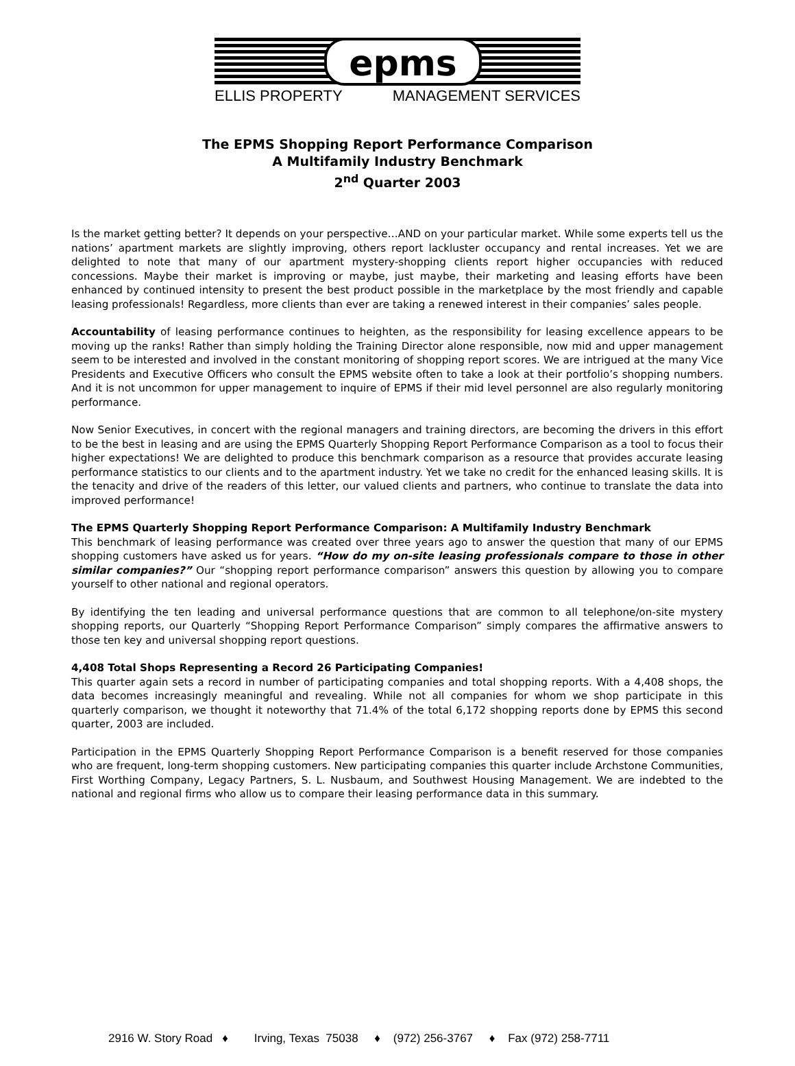epms
ELLIS PROPERTY MANAGEMENT SERVICES
The EPMS Shopping Report Performance Comparison
A Multifamily Industry Benchmark
2<sup>nd</sup> Quarter 2003
Is the market getting better? It depends on your perspective…AND on your particular market. While some experts tell us the nations’ apartment markets are slightly improving, others report lackluster occupancy and rental increases. Yet we are delighted to note that many of our apartment mystery-shopping clients report higher occupancies with reduced concessions. Maybe their market is improving or maybe, just maybe, their marketing and leasing efforts have been enhanced by continued intensity to present the best product possible in the marketplace by the most friendly and capable leasing professionals! Regardless, more clients than ever are taking a renewed interest in their companies’ sales people.
Accountability of leasing performance continues to heighten, as the responsibility for leasing excellence appears to be moving up the ranks! Rather than simply holding the Training Director alone responsible, now mid and upper management seem to be interested and involved in the constant monitoring of shopping report scores. We are intrigued at the many Vice Presidents and Executive Officers who consult the EPMS website often to take a look at their portfolio’s shopping numbers. And it is not uncommon for upper management to inquire of EPMS if their mid level personnel are also regularly monitoring performance.
Now Senior Executives, in concert with the regional managers and training directors, are becoming the drivers in this effort to be the best in leasing and are using the EPMS Quarterly Shopping Report Performance Comparison as a tool to focus their higher expectations! We are delighted to produce this benchmark comparison as a resource that provides accurate leasing performance statistics to our clients and to the apartment industry. Yet we take no credit for the enhanced leasing skills. It is the tenacity and drive of the readers of this letter, our valued clients and partners, who continue to translate the data into improved performance!
The EPMS Quarterly Shopping Report Performance Comparison: A Multifamily Industry Benchmark
This benchmark of leasing performance was created over three years ago to answer the question that many of our EPMS shopping customers have asked us for years. “How do my on-site leasing professionals compare to those in other similar companies?” Our “shopping report performance comparison” answers this question by allowing you to compare yourself to other national and regional operators.
By identifying the ten leading and universal performance questions that are common to all telephone/on-site mystery shopping reports, our Quarterly “Shopping Report Performance Comparison” simply compares the affirmative answers to those ten key and universal shopping report questions.
4,408 Total Shops Representing a Record 26 Participating Companies!
This quarter again sets a record in number of participating companies and total shopping reports. With a 4,408 shops, the data becomes increasingly meaningful and revealing. While not all companies for whom we shop participate in this quarterly comparison, we thought it noteworthy that 71.4% of the total 6,172 shopping reports done by EPMS this second quarter, 2003 are included.
Participation in the EPMS Quarterly Shopping Report Performance Comparison is a benefit reserved for those companies who are frequent, long-term shopping customers. New participating companies this quarter include Archstone Communities, First Worthing Company, Legacy Partners, S. L. Nusbaum, and Southwest Housing Management. We are indebted to the national and regional firms who allow us to compare their leasing performance data in this summary.
2916 W. Story Road ♦ Irving, Texas 75038 ♦ (972) 256-3767 ♦ Fax (972) 258-7711